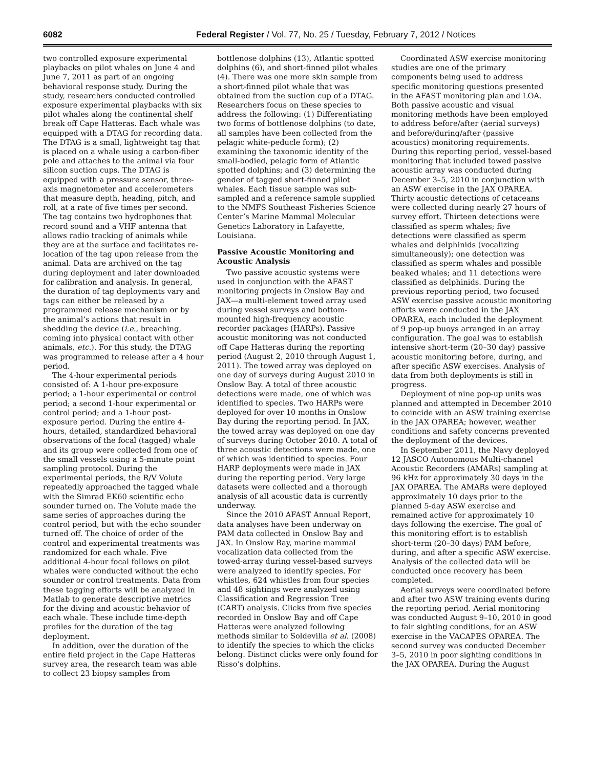6082 Federal Register / Vol. 77, No. 25 / Tuesday, February 7, 2012 / Notices
two controlled exposure experimental playbacks on pilot whales on June 4 and June 7, 2011 as part of an ongoing behavioral response study. During the study, researchers conducted controlled exposure experimental playbacks with six pilot whales along the continental shelf break off Cape Hatteras. Each whale was equipped with a DTAG for recording data. The DTAG is a small, lightweight tag that is placed on a whale using a carbon-fiber pole and attaches to the animal via four silicon suction cups. The DTAG is equipped with a pressure sensor, three-axis magnetometer and accelerometers that measure depth, heading, pitch, and roll, at a rate of five times per second. The tag contains two hydrophones that record sound and a VHF antenna that allows radio tracking of animals while they are at the surface and facilitates re-location of the tag upon release from the animal. Data are archived on the tag during deployment and later downloaded for calibration and analysis. In general, the duration of tag deployments vary and tags can either be released by a programmed release mechanism or by the animal’s actions that result in shedding the device (i.e., breaching, coming into physical contact with other animals, etc.). For this study, the DTAG was programmed to release after a 4 hour period.
The 4-hour experimental periods consisted of: A 1-hour pre-exposure period; a 1-hour experimental or control period; a second 1-hour experimental or control period; and a 1-hour post-exposure period. During the entire 4-hours, detailed, standardized behavioral observations of the focal (tagged) whale and its group were collected from one of the small vessels using a 5-minute point sampling protocol. During the experimental periods, the R/V Volute repeatedly approached the tagged whale with the Simrad EK60 scientific echo sounder turned on. The Volute made the same series of approaches during the control period, but with the echo sounder turned off. The choice of order of the control and experimental treatments was randomized for each whale. Five additional 4-hour focal follows on pilot whales were conducted without the echo sounder or control treatments. Data from these tagging efforts will be analyzed in Matlab to generate descriptive metrics for the diving and acoustic behavior of each whale. These include time-depth profiles for the duration of the tag deployment.
In addition, over the duration of the entire field project in the Cape Hatteras survey area, the research team was able to collect 23 biopsy samples from
bottlenose dolphins (13), Atlantic spotted dolphins (6), and short-finned pilot whales (4). There was one more skin sample from a short-finned pilot whale that was obtained from the suction cup of a DTAG. Researchers focus on these species to address the following: (1) Differentiating two forms of bottlenose dolphins (to date, all samples have been collected from the pelagic white-peducle form); (2) examining the taxonomic identity of the small-bodied, pelagic form of Atlantic spotted dolphins; and (3) determining the gender of tagged short-finned pilot whales. Each tissue sample was sub-sampled and a reference sample supplied to the NMFS Southeast Fisheries Science Center’s Marine Mammal Molecular Genetics Laboratory in Lafayette, Louisiana.
Passive Acoustic Monitoring and Acoustic Analysis
Two passive acoustic systems were used in conjunction with the AFAST monitoring projects in Onslow Bay and JAX—a multi-element towed array used during vessel surveys and bottom-mounted high-frequency acoustic recorder packages (HARPs). Passive acoustic monitoring was not conducted off Cape Hatteras during the reporting period (August 2, 2010 through August 1, 2011). The towed array was deployed on one day of surveys during August 2010 in Onslow Bay. A total of three acoustic detections were made, one of which was identified to species. Two HARPs were deployed for over 10 months in Onslow Bay during the reporting period. In JAX, the towed array was deployed on one day of surveys during October 2010. A total of three acoustic detections were made, one of which was identified to species. Four HARP deployments were made in JAX during the reporting period. Very large datasets were collected and a thorough analysis of all acoustic data is currently underway.
Since the 2010 AFAST Annual Report, data analyses have been underway on PAM data collected in Onslow Bay and JAX. In Onslow Bay, marine mammal vocalization data collected from the towed-array during vessel-based surveys were analyzed to identify species. For whistles, 624 whistles from four species and 48 sightings were analyzed using Classification and Regression Tree (CART) analysis. Clicks from five species recorded in Onslow Bay and off Cape Hatteras were analyzed following methods similar to Soldevilla et al. (2008) to identify the species to which the clicks belong. Distinct clicks were only found for Risso’s dolphins.
Coordinated ASW exercise monitoring studies are one of the primary components being used to address specific monitoring questions presented in the AFAST monitoring plan and LOA. Both passive acoustic and visual monitoring methods have been employed to address before/after (aerial surveys) and before/during/after (passive acoustics) monitoring requirements. During this reporting period, vessel-based monitoring that included towed passive acoustic array was conducted during December 3–5, 2010 in conjunction with an ASW exercise in the JAX OPAREA. Thirty acoustic detections of cetaceans were collected during nearly 27 hours of survey effort. Thirteen detections were classified as sperm whales; five detections were classified as sperm whales and delphinids (vocalizing simultaneously); one detection was classified as sperm whales and possible beaked whales; and 11 detections were classified as delphinids. During the previous reporting period, two focused ASW exercise passive acoustic monitoring efforts were conducted in the JAX OPAREA, each included the deployment of 9 pop-up buoys arranged in an array configuration. The goal was to establish intensive short-term (20–30 day) passive acoustic monitoring before, during, and after specific ASW exercises. Analysis of data from both deployments is still in progress.
Deployment of nine pop-up units was planned and attempted in December 2010 to coincide with an ASW training exercise in the JAX OPAREA; however, weather conditions and safety concerns prevented the deployment of the devices.
In September 2011, the Navy deployed 12 JASCO Autonomous Multi-channel Acoustic Recorders (AMARs) sampling at 96 kHz for approximately 30 days in the JAX OPAREA. The AMARs were deployed approximately 10 days prior to the planned 5-day ASW exercise and remained active for approximately 10 days following the exercise. The goal of this monitoring effort is to establish short-term (20–30 days) PAM before, during, and after a specific ASW exercise. Analysis of the collected data will be conducted once recovery has been completed.
Aerial surveys were coordinated before and after two ASW training events during the reporting period. Aerial monitoring was conducted August 9–10, 2010 in good to fair sighting conditions, for an ASW exercise in the VACAPES OPAREA. The second survey was conducted December 3–5, 2010 in poor sighting conditions in the JAX OPAREA. During the August